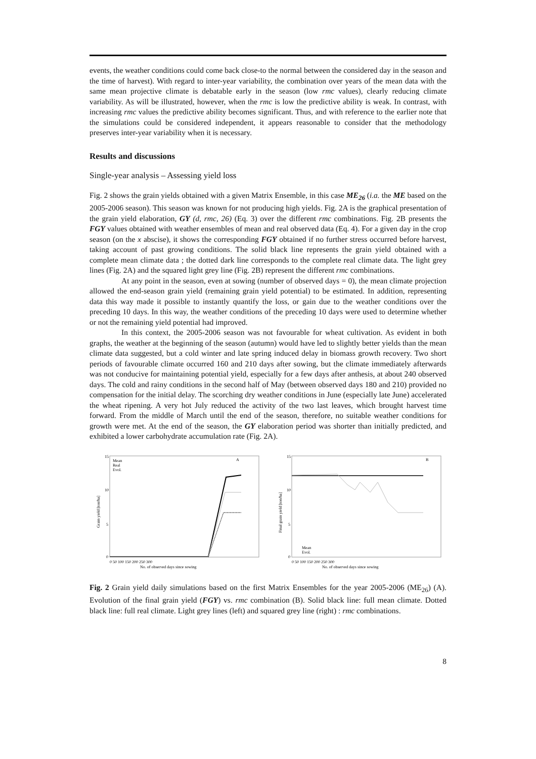events, the weather conditions could come back close-to the normal between the considered day in the season and the time of harvest). With regard to inter-year variability, the combination over years of the mean data with the same mean projective climate is debatable early in the season (low rmc values), clearly reducing climate variability. As will be illustrated, however, when the rmc is low the predictive ability is weak. In contrast, with increasing rmc values the predictive ability becomes significant. Thus, and with reference to the earlier note that the simulations could be considered independent, it appears reasonable to consider that the methodology preserves inter-year variability when it is necessary.
Results and discussions
Single-year analysis – Assessing yield loss
Fig. 2 shows the grain yields obtained with a given Matrix Ensemble, in this case ME<sub>26</sub> (i.a. the ME based on the 2005-2006 season). This season was known for not producing high yields. Fig. 2A is the graphical presentation of the grain yield elaboration, GY (d, rmc, 26) (Eq. 3) over the different rmc combinations. Fig. 2B presents the FGY values obtained with weather ensembles of mean and real observed data (Eq. 4). For a given day in the crop season (on the x abscise), it shows the corresponding FGY obtained if no further stress occurred before harvest, taking account of past growing conditions. The solid black line represents the grain yield obtained with a complete mean climate data ; the dotted dark line corresponds to the complete real climate data. The light grey lines (Fig. 2A) and the squared light grey line (Fig. 2B) represent the different rmc combinations.
At any point in the season, even at sowing (number of observed days = 0), the mean climate projection allowed the end-season grain yield (remaining grain yield potential) to be estimated. In addition, representing data this way made it possible to instantly quantify the loss, or gain due to the weather conditions over the preceding 10 days. In this way, the weather conditions of the preceding 10 days were used to determine whether or not the remaining yield potential had improved.
In this context, the 2005-2006 season was not favourable for wheat cultivation. As evident in both graphs, the weather at the beginning of the season (autumn) would have led to slightly better yields than the mean climate data suggested, but a cold winter and late spring induced delay in biomass growth recovery. Two short periods of favourable climate occurred 160 and 210 days after sowing, but the climate immediately afterwards was not conducive for maintaining potential yield, especially for a few days after anthesis, at about 240 observed days. The cold and rainy conditions in the second half of May (between observed days 180 and 210) provided no compensation for the initial delay. The scorching dry weather conditions in June (especially late June) accelerated the wheat ripening. A very hot July reduced the activity of the two last leaves, which brought harvest time forward. From the middle of March until the end of the season, therefore, no suitable weather conditions for growth were met. At the end of the season, the GY elaboration period was shorter than initially predicted, and exhibited a lower carbohydrate accumulation rate (Fig. 2A).
15
10
5
0
A
Mean
Real
Evol.
0 50 100 150 200 250 300
No. of observed days since sowing
Grain yield [ton/ha]
15
10
5
0
B
Mean
Evol.
0 50 100 150 200 250 300
No. of observed days since sowing
Final grain yield [ton/ha]
Fig. 2 Grain yield daily simulations based on the first Matrix Ensembles for the year 2005-2006 (ME<sub>26</sub>) (A). Evolution of the final grain yield (FGY) vs. rmc combination (B). Solid black line: full mean climate. Dotted black line: full real climate. Light grey lines (left) and squared grey line (right) : rmc combinations.
8